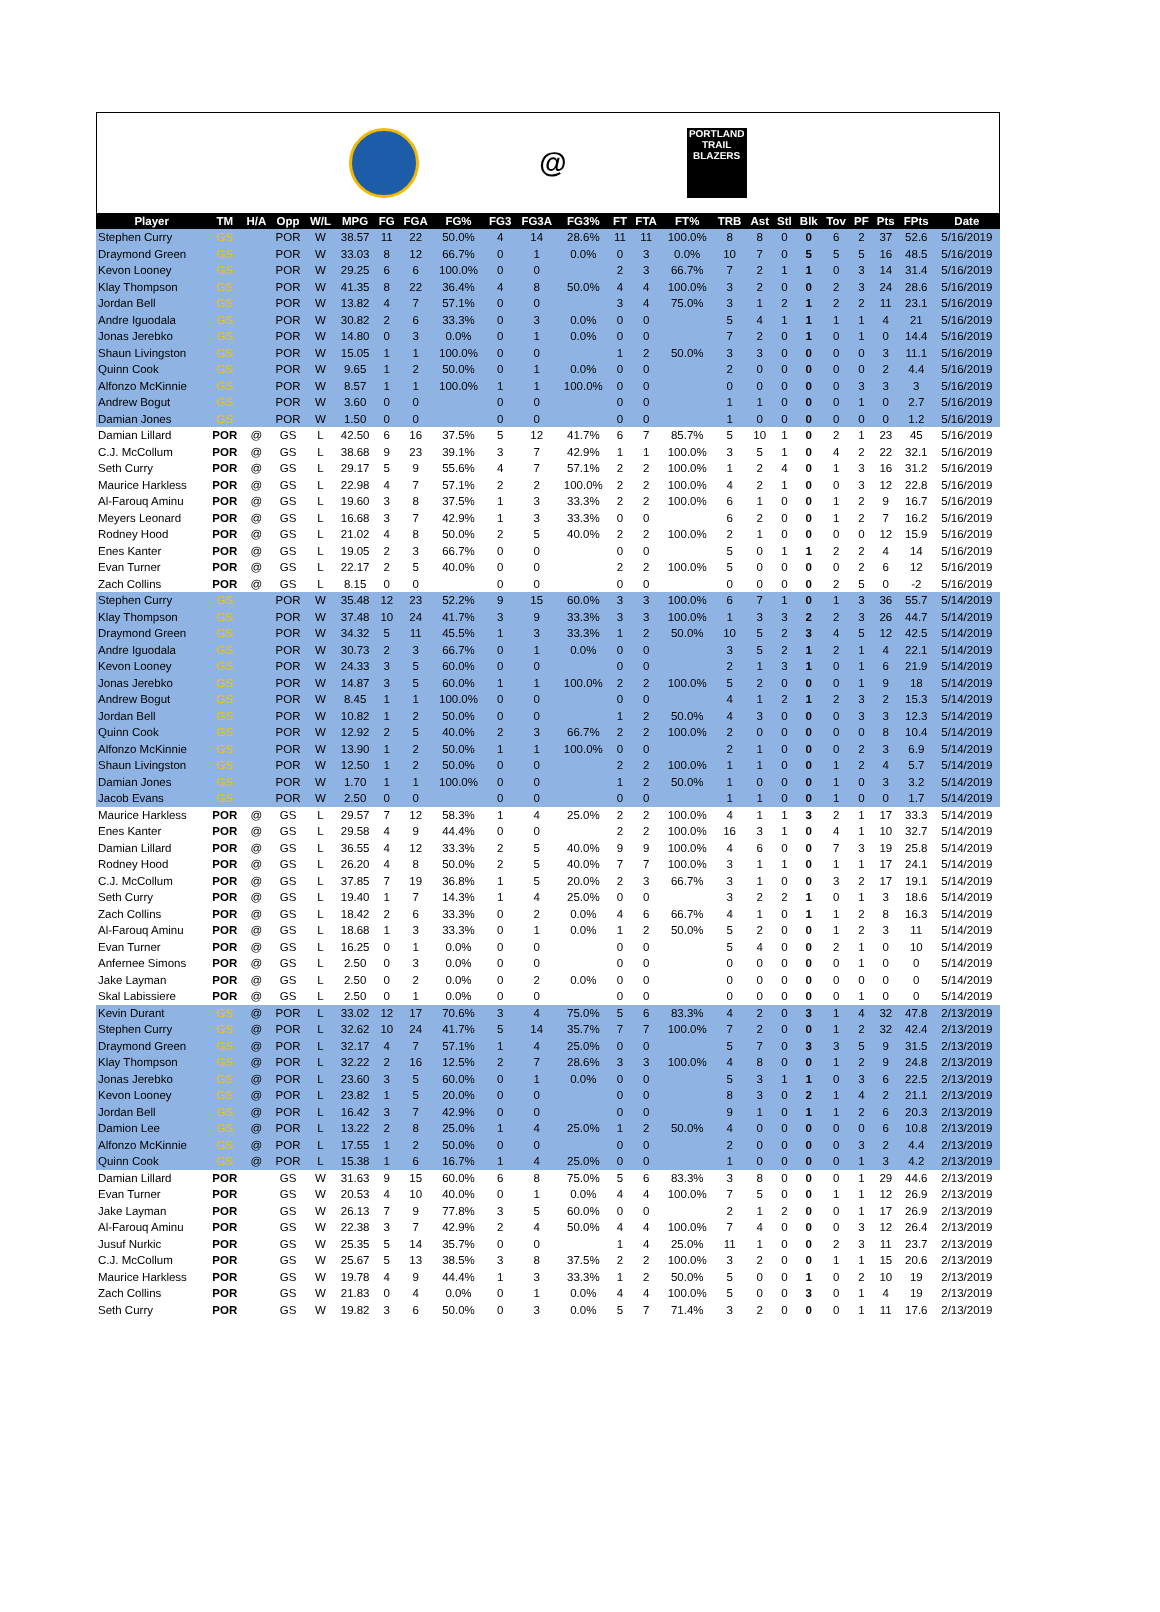@
PORTLAND TRAIL BLAZERS
| Player | TM | H/A | Opp | W/L | MPG | FG | FGA | FG% | FG3 | FG3A | FG3% | FT | FTA | FT% | TRB | Ast | Stl | Blk | Tov | PF | Pts | FPts | Date |
| --- | --- | --- | --- | --- | --- | --- | --- | --- | --- | --- | --- | --- | --- | --- | --- | --- | --- | --- | --- | --- | --- | --- | --- |
| Stephen Curry | GS | | POR | W | 38.57 | 11 | 22 | 50.0% | 4 | 14 | 28.6% | 11 | 11 | 100.0% | 8 | 8 | 0 | 0 | 6 | 2 | 37 | 52.6 | 5/16/2019 |
| Draymond Green | GS | | POR | W | 33.03 | 8 | 12 | 66.7% | 0 | 1 | 0.0% | 0 | 3 | 0.0% | 10 | 7 | 0 | 5 | 5 | 5 | 16 | 48.5 | 5/16/2019 |
| Kevon Looney | GS | | POR | W | 29.25 | 6 | 6 | 100.0% | 0 | 0 | | 2 | 3 | 66.7% | 7 | 2 | 1 | 1 | 0 | 3 | 14 | 31.4 | 5/16/2019 |
| Klay Thompson | GS | | POR | W | 41.35 | 8 | 22 | 36.4% | 4 | 8 | 50.0% | 4 | 4 | 100.0% | 3 | 2 | 0 | 0 | 2 | 3 | 24 | 28.6 | 5/16/2019 |
| Jordan Bell | GS | | POR | W | 13.82 | 4 | 7 | 57.1% | 0 | 0 | | 3 | 4 | 75.0% | 3 | 1 | 2 | 1 | 2 | 2 | 11 | 23.1 | 5/16/2019 |
| Andre Iguodala | GS | | POR | W | 30.82 | 2 | 6 | 33.3% | 0 | 3 | 0.0% | 0 | 0 | | 5 | 4 | 1 | 1 | 1 | 1 | 4 | 21 | 5/16/2019 |
| Jonas Jerebko | GS | | POR | W | 14.80 | 0 | 3 | 0.0% | 0 | 1 | 0.0% | 0 | 0 | | 7 | 2 | 0 | 1 | 0 | 1 | 0 | 14.4 | 5/16/2019 |
| Shaun Livingston | GS | | POR | W | 15.05 | 1 | 1 | 100.0% | 0 | 0 | | 1 | 2 | 50.0% | 3 | 3 | 0 | 0 | 0 | 0 | 3 | 11.1 | 5/16/2019 |
| Quinn Cook | GS | | POR | W | 9.65 | 1 | 2 | 50.0% | 0 | 1 | 0.0% | 0 | 0 | | 2 | 0 | 0 | 0 | 0 | 0 | 2 | 4.4 | 5/16/2019 |
| Alfonzo McKinnie | GS | | POR | W | 8.57 | 1 | 1 | 100.0% | 1 | 1 | 100.0% | 0 | 0 | | 0 | 0 | 0 | 0 | 0 | 3 | 3 | 3 | 5/16/2019 |
| Andrew Bogut | GS | | POR | W | 3.60 | 0 | 0 | | 0 | 0 | | 0 | 0 | | 1 | 1 | 0 | 0 | 0 | 1 | 0 | 2.7 | 5/16/2019 |
| Damian Jones | GS | | POR | W | 1.50 | 0 | 0 | | 0 | 0 | | 0 | 0 | | 1 | 0 | 0 | 0 | 0 | 0 | 0 | 1.2 | 5/16/2019 |
| Damian Lillard | POR | @ | GS | L | 42.50 | 6 | 16 | 37.5% | 5 | 12 | 41.7% | 6 | 7 | 85.7% | 5 | 10 | 1 | 0 | 2 | 1 | 23 | 45 | 5/16/2019 |
| C.J. McCollum | POR | @ | GS | L | 38.68 | 9 | 23 | 39.1% | 3 | 7 | 42.9% | 1 | 1 | 100.0% | 3 | 5 | 1 | 0 | 4 | 2 | 22 | 32.1 | 5/16/2019 |
| Seth Curry | POR | @ | GS | L | 29.17 | 5 | 9 | 55.6% | 4 | 7 | 57.1% | 2 | 2 | 100.0% | 1 | 2 | 4 | 0 | 1 | 3 | 16 | 31.2 | 5/16/2019 |
| Maurice Harkless | POR | @ | GS | L | 22.98 | 4 | 7 | 57.1% | 2 | 2 | 100.0% | 2 | 2 | 100.0% | 4 | 2 | 1 | 0 | 0 | 3 | 12 | 22.8 | 5/16/2019 |
| Al-Farouq Aminu | POR | @ | GS | L | 19.60 | 3 | 8 | 37.5% | 1 | 3 | 33.3% | 2 | 2 | 100.0% | 6 | 1 | 0 | 0 | 1 | 2 | 9 | 16.7 | 5/16/2019 |
| Meyers Leonard | POR | @ | GS | L | 16.68 | 3 | 7 | 42.9% | 1 | 3 | 33.3% | 0 | 0 | | 6 | 2 | 0 | 0 | 1 | 2 | 7 | 16.2 | 5/16/2019 |
| Rodney Hood | POR | @ | GS | L | 21.02 | 4 | 8 | 50.0% | 2 | 5 | 40.0% | 2 | 2 | 100.0% | 2 | 1 | 0 | 0 | 0 | 0 | 12 | 15.9 | 5/16/2019 |
| Enes Kanter | POR | @ | GS | L | 19.05 | 2 | 3 | 66.7% | 0 | 0 | | 0 | 0 | | 5 | 0 | 1 | 1 | 2 | 2 | 4 | 14 | 5/16/2019 |
| Evan Turner | POR | @ | GS | L | 22.17 | 2 | 5 | 40.0% | 0 | 0 | | 2 | 2 | 100.0% | 5 | 0 | 0 | 0 | 0 | 2 | 6 | 12 | 5/16/2019 |
| Zach Collins | POR | @ | GS | L | 8.15 | 0 | 0 | | 0 | 0 | | 0 | 0 | | 0 | 0 | 0 | 0 | 2 | 5 | 0 | -2 | 5/16/2019 |
| Stephen Curry | GS | | POR | W | 35.48 | 12 | 23 | 52.2% | 9 | 15 | 60.0% | 3 | 3 | 100.0% | 6 | 7 | 1 | 0 | 1 | 3 | 36 | 55.7 | 5/14/2019 |
| Klay Thompson | GS | | POR | W | 37.48 | 10 | 24 | 41.7% | 3 | 9 | 33.3% | 3 | 3 | 100.0% | 1 | 3 | 3 | 2 | 2 | 3 | 26 | 44.7 | 5/14/2019 |
| Draymond Green | GS | | POR | W | 34.32 | 5 | 11 | 45.5% | 1 | 3 | 33.3% | 1 | 2 | 50.0% | 10 | 5 | 2 | 3 | 4 | 5 | 12 | 42.5 | 5/14/2019 |
| Andre Iguodala | GS | | POR | W | 30.73 | 2 | 3 | 66.7% | 0 | 1 | 0.0% | 0 | 0 | | 3 | 5 | 2 | 1 | 2 | 1 | 4 | 22.1 | 5/14/2019 |
| Kevon Looney | GS | | POR | W | 24.33 | 3 | 5 | 60.0% | 0 | 0 | | 0 | 0 | | 2 | 1 | 3 | 1 | 0 | 1 | 6 | 21.9 | 5/14/2019 |
| Jonas Jerebko | GS | | POR | W | 14.87 | 3 | 5 | 60.0% | 1 | 1 | 100.0% | 2 | 2 | 100.0% | 5 | 2 | 0 | 0 | 0 | 1 | 9 | 18 | 5/14/2019 |
| Andrew Bogut | GS | | POR | W | 8.45 | 1 | 1 | 100.0% | 0 | 0 | | 0 | 0 | | 4 | 1 | 2 | 1 | 2 | 3 | 2 | 15.3 | 5/14/2019 |
| Jordan Bell | GS | | POR | W | 10.82 | 1 | 2 | 50.0% | 0 | 0 | | 1 | 2 | 50.0% | 4 | 3 | 0 | 0 | 0 | 3 | 3 | 12.3 | 5/14/2019 |
| Quinn Cook | GS | | POR | W | 12.92 | 2 | 5 | 40.0% | 2 | 3 | 66.7% | 2 | 2 | 100.0% | 2 | 0 | 0 | 0 | 0 | 0 | 8 | 10.4 | 5/14/2019 |
| Alfonzo McKinnie | GS | | POR | W | 13.90 | 1 | 2 | 50.0% | 1 | 1 | 100.0% | 0 | 0 | | 2 | 1 | 0 | 0 | 0 | 2 | 3 | 6.9 | 5/14/2019 |
| Shaun Livingston | GS | | POR | W | 12.50 | 1 | 2 | 50.0% | 0 | 0 | | 2 | 2 | 100.0% | 1 | 1 | 0 | 0 | 1 | 2 | 4 | 5.7 | 5/14/2019 |
| Damian Jones | GS | | POR | W | 1.70 | 1 | 1 | 100.0% | 0 | 0 | | 1 | 2 | 50.0% | 1 | 0 | 0 | 0 | 1 | 0 | 3 | 3.2 | 5/14/2019 |
| Jacob Evans | GS | | POR | W | 2.50 | 0 | 0 | | 0 | 0 | | 0 | 0 | | 1 | 1 | 0 | 0 | 1 | 0 | 0 | 1.7 | 5/14/2019 |
| Maurice Harkless | POR | @ | GS | L | 29.57 | 7 | 12 | 58.3% | 1 | 4 | 25.0% | 2 | 2 | 100.0% | 4 | 1 | 1 | 3 | 2 | 1 | 17 | 33.3 | 5/14/2019 |
| Enes Kanter | POR | @ | GS | L | 29.58 | 4 | 9 | 44.4% | 0 | 0 | | 2 | 2 | 100.0% | 16 | 3 | 1 | 0 | 4 | 1 | 10 | 32.7 | 5/14/2019 |
| Damian Lillard | POR | @ | GS | L | 36.55 | 4 | 12 | 33.3% | 2 | 5 | 40.0% | 9 | 9 | 100.0% | 4 | 6 | 0 | 0 | 7 | 3 | 19 | 25.8 | 5/14/2019 |
| Rodney Hood | POR | @ | GS | L | 26.20 | 4 | 8 | 50.0% | 2 | 5 | 40.0% | 7 | 7 | 100.0% | 3 | 1 | 1 | 0 | 1 | 1 | 17 | 24.1 | 5/14/2019 |
| C.J. McCollum | POR | @ | GS | L | 37.85 | 7 | 19 | 36.8% | 1 | 5 | 20.0% | 2 | 3 | 66.7% | 3 | 1 | 0 | 0 | 3 | 2 | 17 | 19.1 | 5/14/2019 |
| Seth Curry | POR | @ | GS | L | 19.40 | 1 | 7 | 14.3% | 1 | 4 | 25.0% | 0 | 0 | | 3 | 2 | 2 | 1 | 0 | 1 | 3 | 18.6 | 5/14/2019 |
| Zach Collins | POR | @ | GS | L | 18.42 | 2 | 6 | 33.3% | 0 | 2 | 0.0% | 4 | 6 | 66.7% | 4 | 1 | 0 | 1 | 1 | 2 | 8 | 16.3 | 5/14/2019 |
| Al-Farouq Aminu | POR | @ | GS | L | 18.68 | 1 | 3 | 33.3% | 0 | 1 | 0.0% | 1 | 2 | 50.0% | 5 | 2 | 0 | 0 | 1 | 2 | 3 | 11 | 5/14/2019 |
| Evan Turner | POR | @ | GS | L | 16.25 | 0 | 1 | 0.0% | 0 | 0 | | 0 | 0 | | 5 | 4 | 0 | 0 | 2 | 1 | 0 | 10 | 5/14/2019 |
| Anfernee Simons | POR | @ | GS | L | 2.50 | 0 | 3 | 0.0% | 0 | 0 | | 0 | 0 | | 0 | 0 | 0 | 0 | 0 | 1 | 0 | 0 | 5/14/2019 |
| Jake Layman | POR | @ | GS | L | 2.50 | 0 | 2 | 0.0% | 0 | 2 | 0.0% | 0 | 0 | | 0 | 0 | 0 | 0 | 0 | 0 | 0 | 0 | 5/14/2019 |
| Skal Labissiere | POR | @ | GS | L | 2.50 | 0 | 1 | 0.0% | 0 | 0 | | 0 | 0 | | 0 | 0 | 0 | 0 | 0 | 1 | 0 | 0 | 5/14/2019 |
| Kevin Durant | GS | @ | POR | L | 33.02 | 12 | 17 | 70.6% | 3 | 4 | 75.0% | 5 | 6 | 83.3% | 4 | 2 | 0 | 3 | 1 | 4 | 32 | 47.8 | 2/13/2019 |
| Stephen Curry | GS | @ | POR | L | 32.62 | 10 | 24 | 41.7% | 5 | 14 | 35.7% | 7 | 7 | 100.0% | 7 | 2 | 0 | 0 | 1 | 2 | 32 | 42.4 | 2/13/2019 |
| Draymond Green | GS | @ | POR | L | 32.17 | 4 | 7 | 57.1% | 1 | 4 | 25.0% | 0 | 0 | | 5 | 7 | 0 | 3 | 3 | 5 | 9 | 31.5 | 2/13/2019 |
| Klay Thompson | GS | @ | POR | L | 32.22 | 2 | 16 | 12.5% | 2 | 7 | 28.6% | 3 | 3 | 100.0% | 4 | 8 | 0 | 0 | 1 | 2 | 9 | 24.8 | 2/13/2019 |
| Jonas Jerebko | GS | @ | POR | L | 23.60 | 3 | 5 | 60.0% | 0 | 1 | 0.0% | 0 | 0 | | 5 | 3 | 1 | 1 | 0 | 3 | 6 | 22.5 | 2/13/2019 |
| Kevon Looney | GS | @ | POR | L | 23.82 | 1 | 5 | 20.0% | 0 | 0 | | 0 | 0 | | 8 | 3 | 0 | 2 | 1 | 4 | 2 | 21.1 | 2/13/2019 |
| Jordan Bell | GS | @ | POR | L | 16.42 | 3 | 7 | 42.9% | 0 | 0 | | 0 | 0 | | 9 | 1 | 0 | 1 | 1 | 2 | 6 | 20.3 | 2/13/2019 |
| Damion Lee | GS | @ | POR | L | 13.22 | 2 | 8 | 25.0% | 1 | 4 | 25.0% | 1 | 2 | 50.0% | 4 | 0 | 0 | 0 | 0 | 0 | 6 | 10.8 | 2/13/2019 |
| Alfonzo McKinnie | GS | @ | POR | L | 17.55 | 1 | 2 | 50.0% | 0 | 0 | | 0 | 0 | | 2 | 0 | 0 | 0 | 0 | 3 | 2 | 4.4 | 2/13/2019 |
| Quinn Cook | GS | @ | POR | L | 15.38 | 1 | 6 | 16.7% | 1 | 4 | 25.0% | 0 | 0 | | 1 | 0 | 0 | 0 | 0 | 1 | 3 | 4.2 | 2/13/2019 |
| Damian Lillard | POR | | GS | W | 31.63 | 9 | 15 | 60.0% | 6 | 8 | 75.0% | 5 | 6 | 83.3% | 3 | 8 | 0 | 0 | 0 | 1 | 29 | 44.6 | 2/13/2019 |
| Evan Turner | POR | | GS | W | 20.53 | 4 | 10 | 40.0% | 0 | 1 | 0.0% | 4 | 4 | 100.0% | 7 | 5 | 0 | 0 | 1 | 1 | 12 | 26.9 | 2/13/2019 |
| Jake Layman | POR | | GS | W | 26.13 | 7 | 9 | 77.8% | 3 | 5 | 60.0% | 0 | 0 | | 2 | 1 | 2 | 0 | 0 | 1 | 17 | 26.9 | 2/13/2019 |
| Al-Farouq Aminu | POR | | GS | W | 22.38 | 3 | 7 | 42.9% | 2 | 4 | 50.0% | 4 | 4 | 100.0% | 7 | 4 | 0 | 0 | 0 | 3 | 12 | 26.4 | 2/13/2019 |
| Jusuf Nurkic | POR | | GS | W | 25.35 | 5 | 14 | 35.7% | 0 | 0 | | 1 | 4 | 25.0% | 11 | 1 | 0 | 0 | 2 | 3 | 11 | 23.7 | 2/13/2019 |
| C.J. McCollum | POR | | GS | W | 25.67 | 5 | 13 | 38.5% | 3 | 8 | 37.5% | 2 | 2 | 100.0% | 3 | 2 | 0 | 0 | 1 | 1 | 15 | 20.6 | 2/13/2019 |
| Maurice Harkless | POR | | GS | W | 19.78 | 4 | 9 | 44.4% | 1 | 3 | 33.3% | 1 | 2 | 50.0% | 5 | 0 | 0 | 1 | 0 | 2 | 10 | 19 | 2/13/2019 |
| Zach Collins | POR | | GS | W | 21.83 | 0 | 4 | 0.0% | 0 | 1 | 0.0% | 4 | 4 | 100.0% | 5 | 0 | 0 | 3 | 0 | 1 | 4 | 19 | 2/13/2019 |
| Seth Curry | POR | | GS | W | 19.82 | 3 | 6 | 50.0% | 0 | 3 | 0.0% | 5 | 7 | 71.4% | 3 | 2 | 0 | 0 | 0 | 1 | 11 | 17.6 | 2/13/2019 |